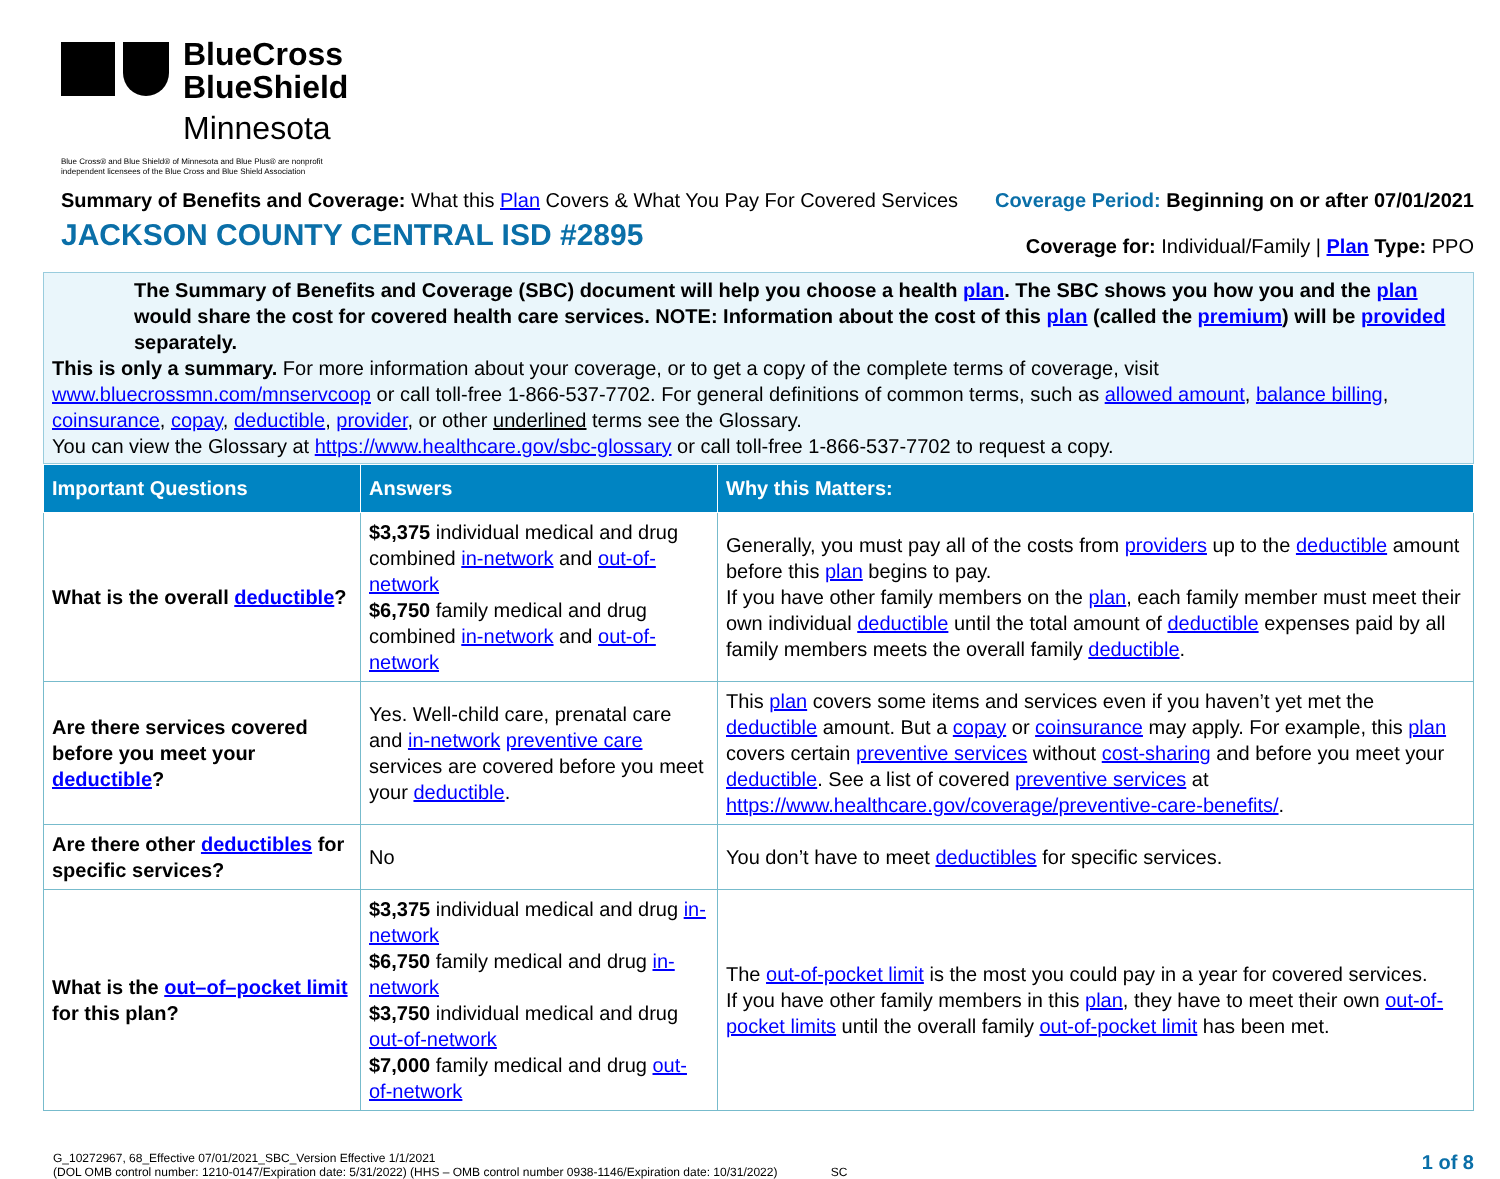BlueCross
BlueShield
Minnesota
Blue Cross® and Blue Shield® of Minnesota and Blue Plus® are nonprofit
independent licensees of the Blue Cross and Blue Shield Association
Summary of Benefits and Coverage: What this Plan Covers & What You Pay For Covered Services
JACKSON COUNTY CENTRAL ISD #2895
Coverage Period: Beginning on or after 07/01/2021
Coverage for: Individual/Family | Plan Type: PPO
The Summary of Benefits and Coverage (SBC) document will help you choose a health plan. The SBC shows you how you and the plan would share the cost for covered health care services. NOTE: Information about the cost of this plan (called the premium) will be provided separately.
This is only a summary. For more information about your coverage, or to get a copy of the complete terms of coverage, visit www.bluecrossmn.com/mnservcoop or call toll-free 1-866-537-7702. For general definitions of common terms, such as allowed amount, balance billing, coinsurance, copay, deductible, provider, or other underlined terms see the Glossary.
You can view the Glossary at https://www.healthcare.gov/sbc-glossary or call toll-free 1-866-537-7702 to request a copy.
| Important Questions | Answers | Why this Matters: |
| --- | --- | --- |
| What is the overall deductible ? | $3,375 individual medical and drug combined in-network and out-of-network $6,750 family medical and drug combined in-network and out-of-network | Generally, you must pay all of the costs from providers up to the deductible amount before this plan begins to pay. If you have other family members on the plan , each family member must meet their own individual deductible until the total amount of deductible expenses paid by all family members meets the overall family deductible . |
| Are there services covered before you meet your deductible ? | Yes. Well-child care, prenatal care and in-network preventive care services are covered before you meet your deductible . | This plan covers some items and services even if you haven’t yet met the deductible amount. But a copay or coinsurance may apply. For example, this plan covers certain preventive services without cost-sharing and before you meet your deductible . See a list of covered preventive services at https://www.healthcare.gov/coverage/preventive-care-benefits/ . |
| Are there other deductibles for specific services? | No | You don’t have to meet deductibles for specific services. |
| What is the out–of–pocket limit for this plan? | $3,375 individual medical and drug in-network $6,750 family medical and drug in-network $3,750 individual medical and drug out-of-network $7,000 family medical and drug out-of-network | The out-of-pocket limit is the most you could pay in a year for covered services. If you have other family members in this plan , they have to meet their own out-of-pocket limits until the overall family out-of-pocket limit has been met. |
G_10272967, 68_Effective 07/01/2021_SBC_Version Effective 1/1/2021
(DOL OMB control number: 1210-0147/Expiration date: 5/31/2022) (HHS – OMB control number 0938-1146/Expiration date: 10/31/2022) SC
1 of 8